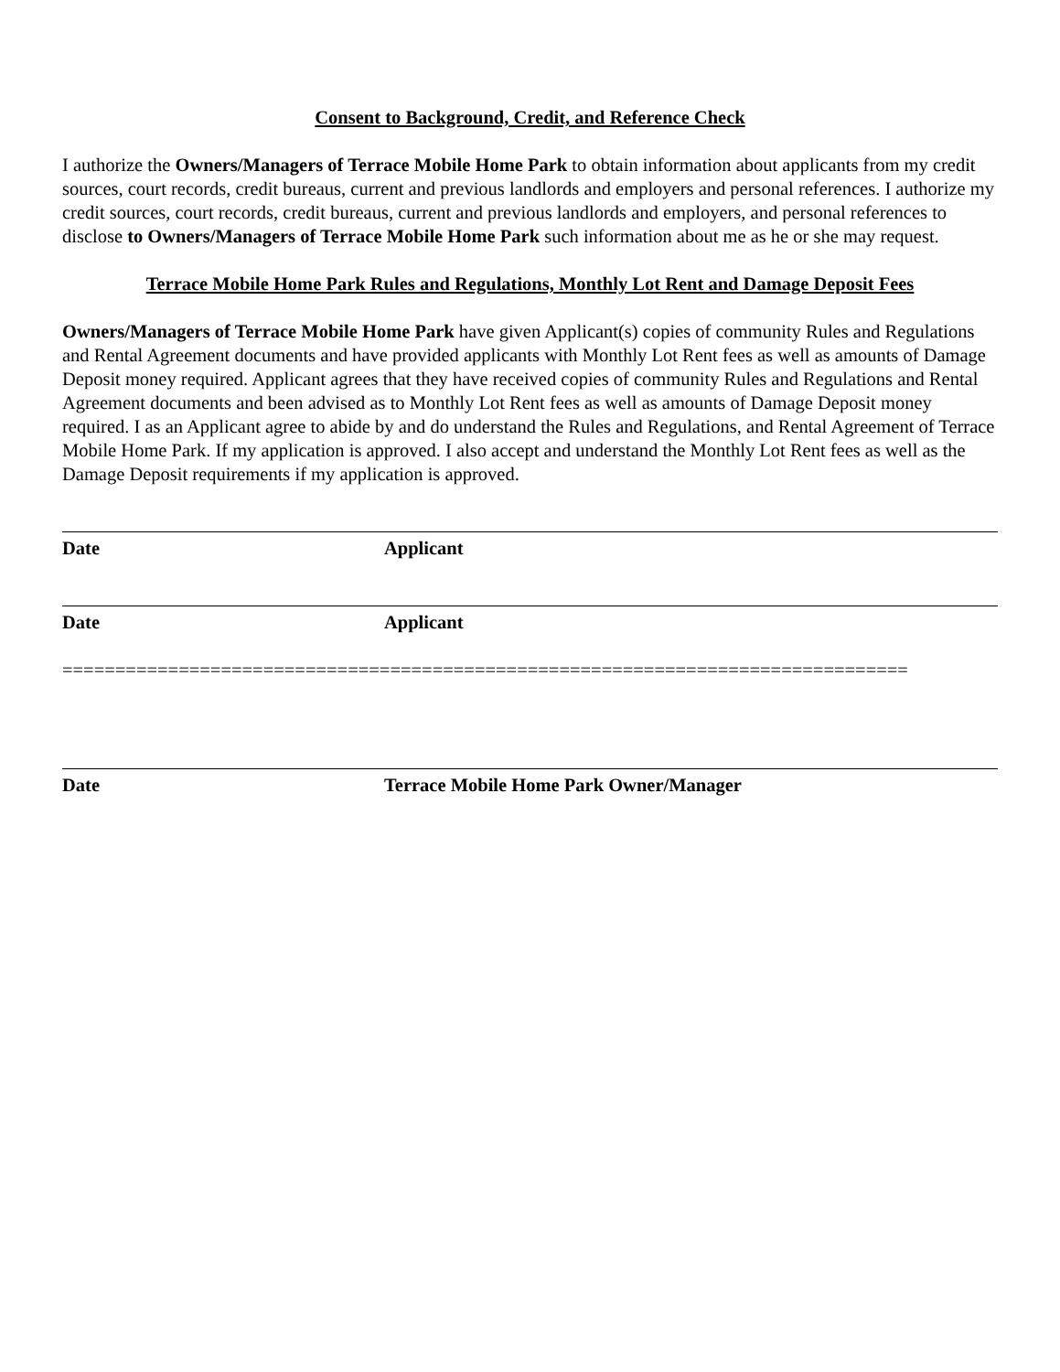Consent to Background, Credit, and Reference Check
I authorize the Owners/Managers of Terrace Mobile Home Park to obtain information about applicants from my credit sources, court records, credit bureaus, current and previous landlords and employers and personal references. I authorize my credit sources, court records, credit bureaus, current and previous landlords and employers, and personal references to disclose to Owners/Managers of Terrace Mobile Home Park such information about me as he or she may request.
Terrace Mobile Home Park Rules and Regulations, Monthly Lot Rent and Damage Deposit Fees
Owners/Managers of Terrace Mobile Home Park have given Applicant(s) copies of community Rules and Regulations and Rental Agreement documents and have provided applicants with Monthly Lot Rent fees as well as amounts of Damage Deposit money required. Applicant agrees that they have received copies of community Rules and Regulations and Rental Agreement documents and been advised as to Monthly Lot Rent fees as well as amounts of Damage Deposit money required. I as an Applicant agree to abide by and do understand the Rules and Regulations, and Rental Agreement of Terrace Mobile Home Park. If my application is approved. I also accept and understand the Monthly Lot Rent fees as well as the Damage Deposit requirements if my application is approved.
Date Applicant
Date Applicant
================================================================================
Date Terrace Mobile Home Park Owner/Manager